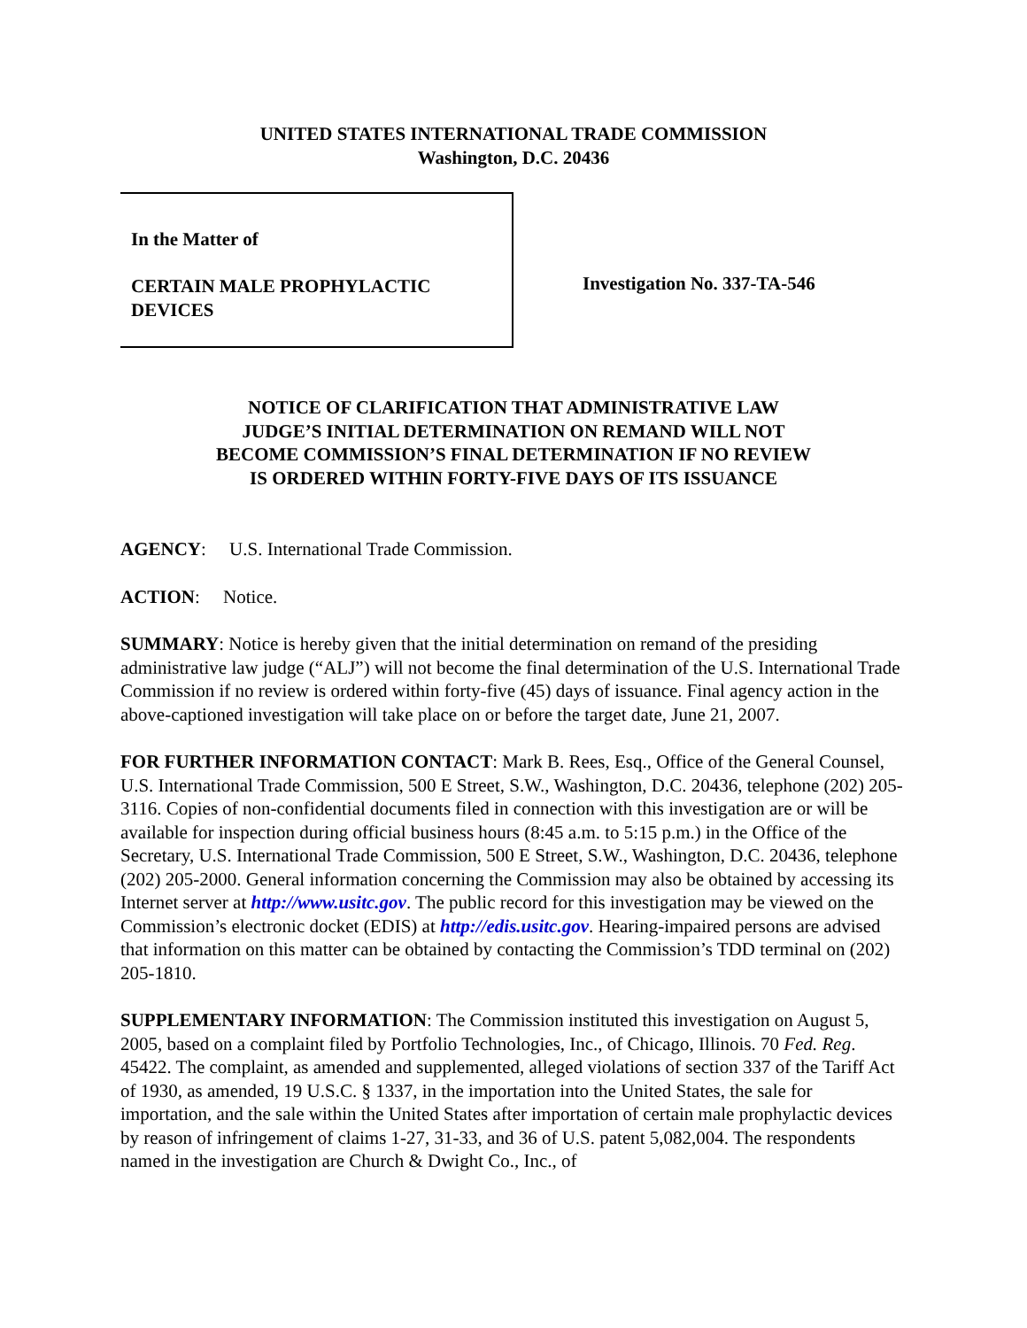UNITED STATES INTERNATIONAL TRADE COMMISSION
Washington, D.C. 20436
In the Matter of
CERTAIN MALE PROPHYLACTIC DEVICES
Investigation No. 337-TA-546
NOTICE OF CLARIFICATION THAT ADMINISTRATIVE LAW
JUDGE’S INITIAL DETERMINATION ON REMAND WILL NOT
BECOME COMMISSION’S FINAL DETERMINATION IF NO REVIEW
IS ORDERED WITHIN FORTY-FIVE DAYS OF ITS ISSUANCE
AGENCY: U.S. International Trade Commission.
ACTION: Notice.
SUMMARY: Notice is hereby given that the initial determination on remand of the presiding administrative law judge (“ALJ”) will not become the final determination of the U.S. International Trade Commission if no review is ordered within forty-five (45) days of issuance. Final agency action in the above-captioned investigation will take place on or before the target date, June 21, 2007.
FOR FURTHER INFORMATION CONTACT: Mark B. Rees, Esq., Office of the General Counsel, U.S. International Trade Commission, 500 E Street, S.W., Washington, D.C. 20436, telephone (202) 205-3116. Copies of non-confidential documents filed in connection with this investigation are or will be available for inspection during official business hours (8:45 a.m. to 5:15 p.m.) in the Office of the Secretary, U.S. International Trade Commission, 500 E Street, S.W., Washington, D.C. 20436, telephone (202) 205-2000. General information concerning the Commission may also be obtained by accessing its Internet server at http://www.usitc.gov. The public record for this investigation may be viewed on the Commission’s electronic docket (EDIS) at http://edis.usitc.gov. Hearing-impaired persons are advised that information on this matter can be obtained by contacting the Commission’s TDD terminal on (202) 205-1810.
SUPPLEMENTARY INFORMATION: The Commission instituted this investigation on August 5, 2005, based on a complaint filed by Portfolio Technologies, Inc., of Chicago, Illinois. 70 Fed. Reg. 45422. The complaint, as amended and supplemented, alleged violations of section 337 of the Tariff Act of 1930, as amended, 19 U.S.C. § 1337, in the importation into the United States, the sale for importation, and the sale within the United States after importation of certain male prophylactic devices by reason of infringement of claims 1-27, 31-33, and 36 of U.S. patent 5,082,004. The respondents named in the investigation are Church & Dwight Co., Inc., of